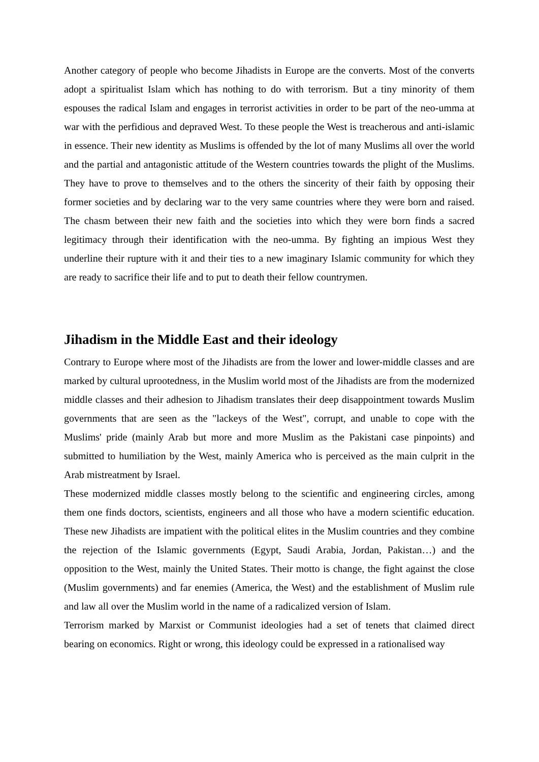Another category of people who become Jihadists in Europe are the converts. Most of the converts adopt a spiritualist Islam which has nothing to do with terrorism. But a tiny minority of them espouses the radical Islam and engages in terrorist activities in order to be part of the neo-umma at war with the perfidious and depraved West. To these people the West is treacherous and anti-islamic in essence. Their new identity as Muslims is offended by the lot of many Muslims all over the world and the partial and antagonistic attitude of the Western countries towards the plight of the Muslims. They have to prove to themselves and to the others the sincerity of their faith by opposing their former societies and by declaring war to the very same countries where they were born and raised. The chasm between their new faith and the societies into which they were born finds a sacred legitimacy through their identification with the neo-umma. By fighting an impious West they underline their rupture with it and their ties to a new imaginary Islamic community for which they are ready to sacrifice their life and to put to death their fellow countrymen.
Jihadism in the Middle East and their ideology
Contrary to Europe where most of the Jihadists are from the lower and lower-middle classes and are marked by cultural uprootedness, in the Muslim world most of the Jihadists are from the modernized middle classes and their adhesion to Jihadism translates their deep disappointment towards Muslim governments that are seen as the "lackeys of the West", corrupt, and unable to cope with the Muslims' pride (mainly Arab but more and more Muslim as the Pakistani case pinpoints) and submitted to humiliation by the West, mainly America who is perceived as the main culprit in the Arab mistreatment by Israel.
These modernized middle classes mostly belong to the scientific and engineering circles, among them one finds doctors, scientists, engineers and all those who have a modern scientific education. These new Jihadists are impatient with the political elites in the Muslim countries and they combine the rejection of the Islamic governments (Egypt, Saudi Arabia, Jordan, Pakistan…) and the opposition to the West, mainly the United States. Their motto is change, the fight against the close (Muslim governments) and far enemies (America, the West) and the establishment of Muslim rule and law all over the Muslim world in the name of a radicalized version of Islam.
Terrorism marked by Marxist or Communist ideologies had a set of tenets that claimed direct bearing on economics. Right or wrong, this ideology could be expressed in a rationalised way